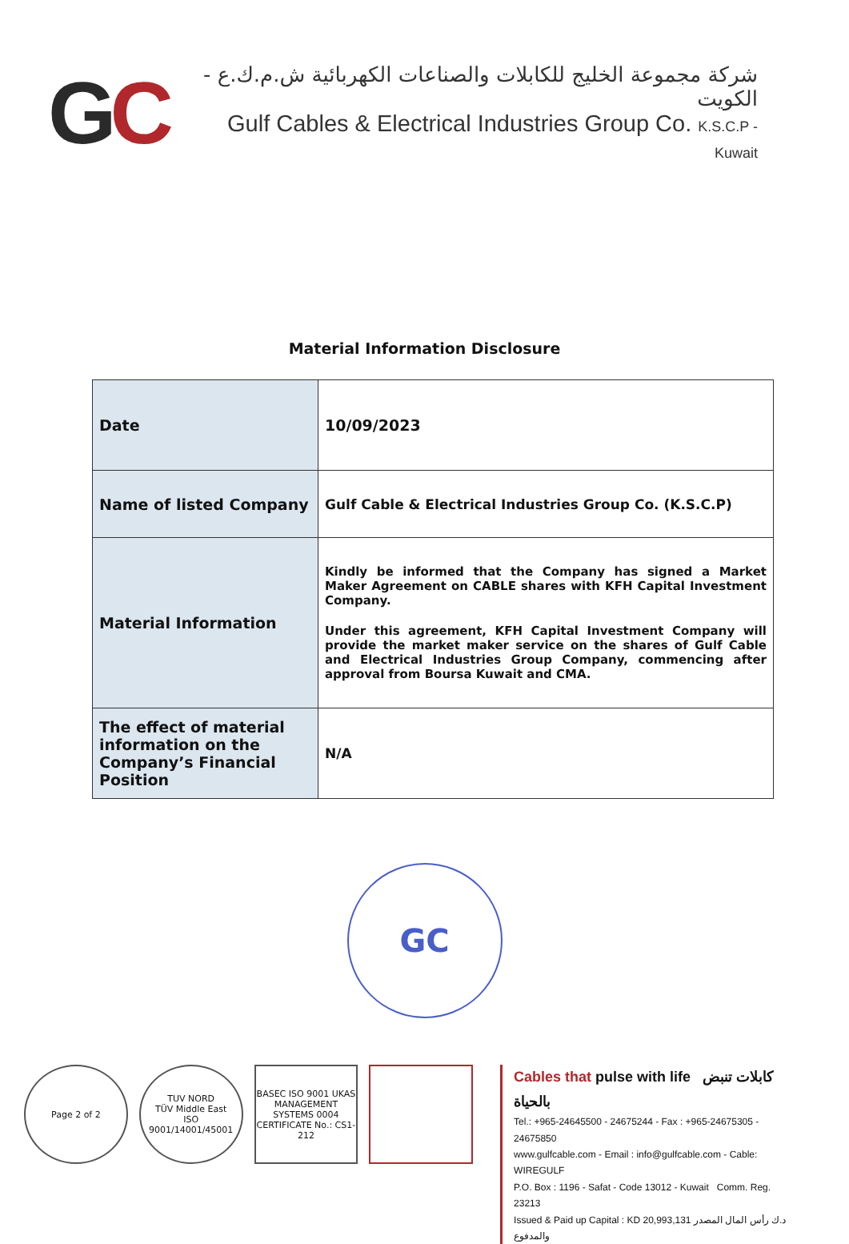GC
شركة مجموعة الخليج للكابلات والصناعات الكهربائية ش.م.ك.ع - الكويت
Gulf Cables & Electrical Industries Group Co. K.S.C.P - Kuwait
Material Information Disclosure
| Date | 10/09/2023 |
| Name of listed Company | Gulf Cable & Electrical Industries Group Co. (K.S.C.P) |
| Material Information | Kindly be informed that the Company has signed a Market Maker Agreement on CABLE shares with KFH Capital Investment Company. Under this agreement, KFH Capital Investment Company will provide the market maker service on the shares of Gulf Cable and Electrical Industries Group Company, commencing after approval from Boursa Kuwait and CMA. |
| The effect of material information on the Company’s Financial Position | N/A |
GC
Page 2 of 2 TUV NORD
TÜV Middle East
ISO 9001/14001/45001
BASEC ISO 9001 UKAS MANAGEMENT SYSTEMS 0004
CERTIFICATE No.: CS1-212
Cables that pulse with life كابلات تنبض بالحياة
Tel.: +965-24645500 - 24675244 - Fax : +965-24675305 - 24675850
www.gulfcable.com - Email : info@gulfcable.com - Cable: WIREGULF
P.O. Box : 1196 - Safat - Code 13012 - Kuwait Comm. Reg. 23213
Issued & Paid up Capital : KD 20,993,131 د.ك رأس المال المصدر والمدفوع